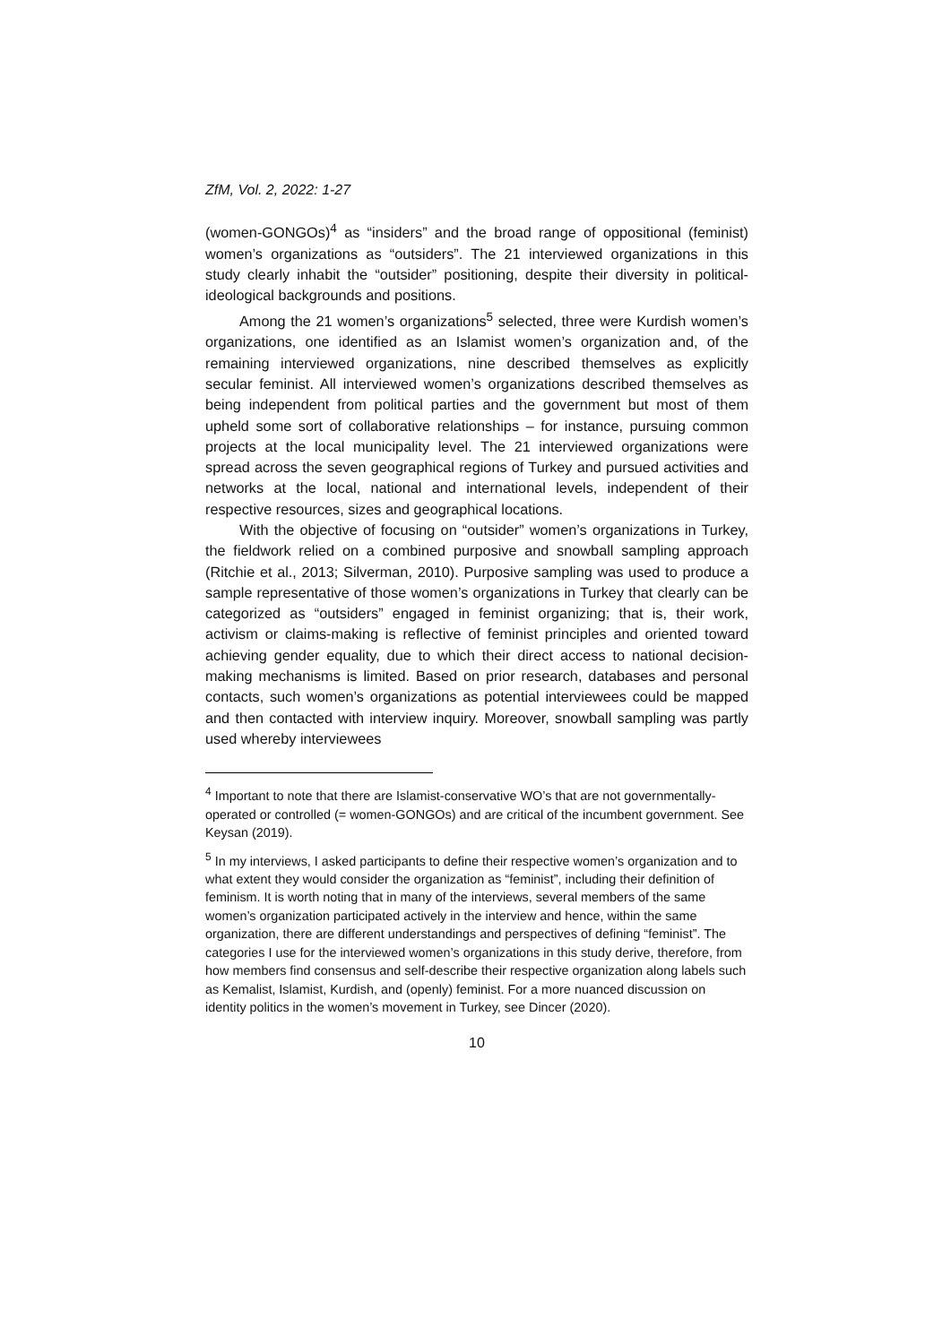ZfM, Vol. 2, 2022: 1-27
(women-GONGOs)<sup>4</sup> as “insiders” and the broad range of oppositional (feminist) women’s organizations as “outsiders”. The 21 interviewed organizations in this study clearly inhabit the “outsider” positioning, despite their diversity in political-ideological backgrounds and positions.
Among the 21 women’s organizations<sup>5</sup> selected, three were Kurdish women’s organizations, one identified as an Islamist women’s organization and, of the remaining interviewed organizations, nine described themselves as explicitly secular feminist. All interviewed women’s organizations described themselves as being independent from political parties and the government but most of them upheld some sort of collaborative relationships – for instance, pursuing common projects at the local municipality level. The 21 interviewed organizations were spread across the seven geographical regions of Turkey and pursued activities and networks at the local, national and international levels, independent of their respective resources, sizes and geographical locations.
With the objective of focusing on “outsider” women’s organizations in Turkey, the fieldwork relied on a combined purposive and snowball sampling approach (Ritchie et al., 2013; Silverman, 2010). Purposive sampling was used to produce a sample representative of those women’s organizations in Turkey that clearly can be categorized as “outsiders” engaged in feminist organizing; that is, their work, activism or claims-making is reflective of feminist principles and oriented toward achieving gender equality, due to which their direct access to national decision-making mechanisms is limited. Based on prior research, databases and personal contacts, such women’s organizations as potential interviewees could be mapped and then contacted with interview inquiry. Moreover, snowball sampling was partly used whereby interviewees
<sup>4</sup> Important to note that there are Islamist-conservative WO’s that are not governmentally-operated or controlled (= women-GONGOs) and are critical of the incumbent government. See Keysan (2019).
<sup>5</sup> In my interviews, I asked participants to define their respective women’s organization and to what extent they would consider the organization as “feminist”, including their definition of feminism. It is worth noting that in many of the interviews, several members of the same women’s organization participated actively in the interview and hence, within the same organization, there are different understandings and perspectives of defining “feminist”. The categories I use for the interviewed women’s organizations in this study derive, therefore, from how members find consensus and self-describe their respective organization along labels such as Kemalist, Islamist, Kurdish, and (openly) feminist. For a more nuanced discussion on identity politics in the women’s movement in Turkey, see Dincer (2020).
10